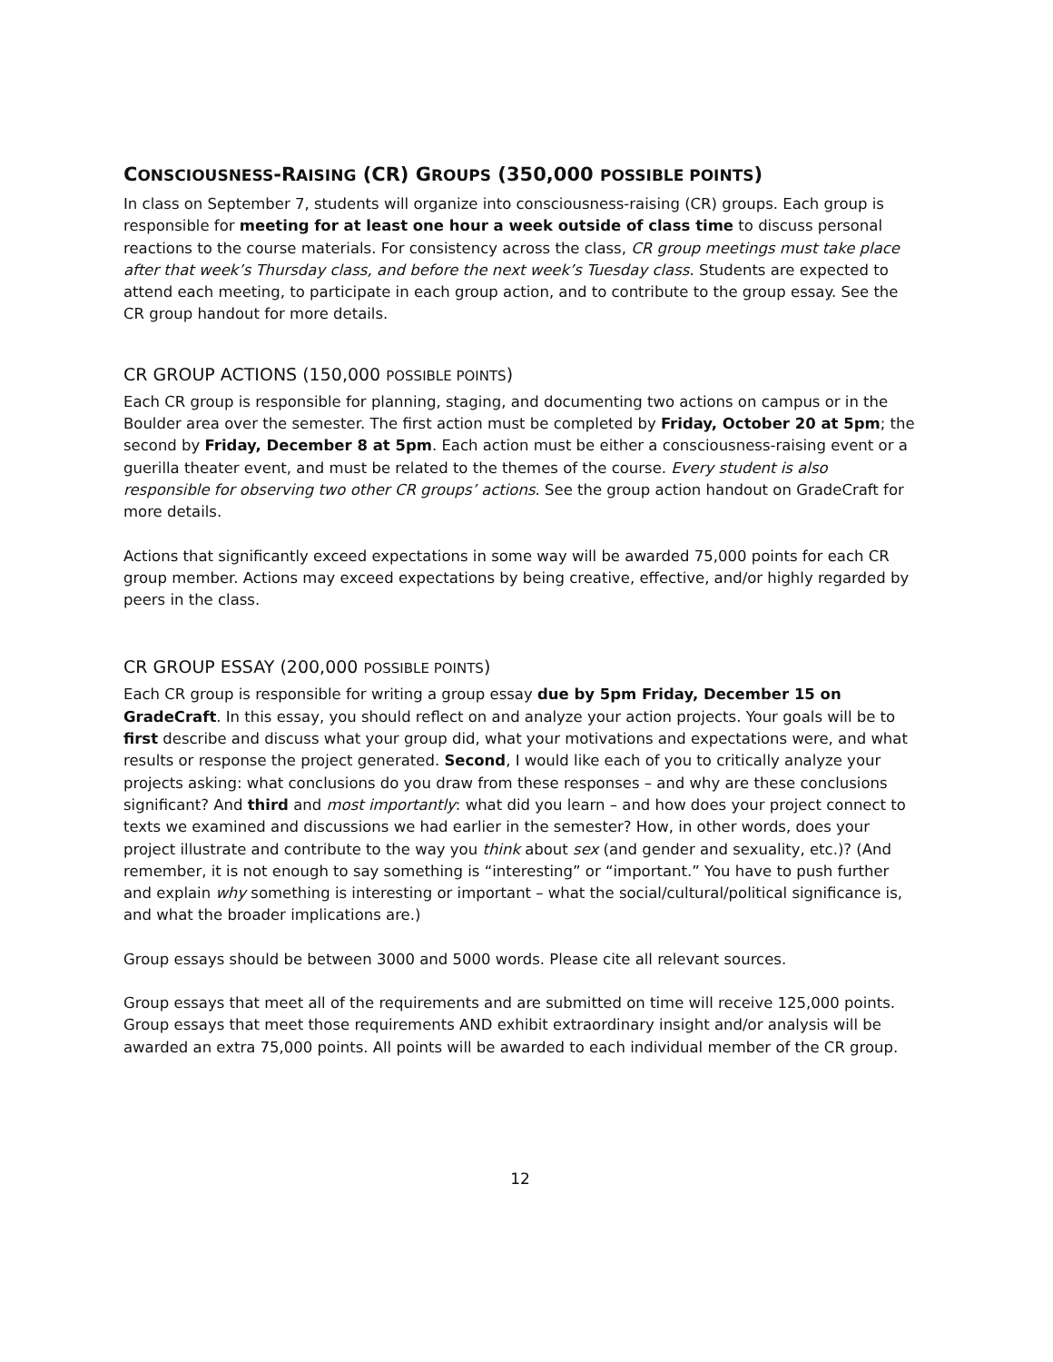CONSCIOUSNESS-RAISING (CR) GROUPS (350,000 POSSIBLE POINTS)
In class on September 7, students will organize into consciousness-raising (CR) groups. Each group is responsible for meeting for at least one hour a week outside of class time to discuss personal reactions to the course materials. For consistency across the class, CR group meetings must take place after that week’s Thursday class, and before the next week’s Tuesday class. Students are expected to attend each meeting, to participate in each group action, and to contribute to the group essay. See the CR group handout for more details.
CR GROUP ACTIONS (150,000 POSSIBLE POINTS)
Each CR group is responsible for planning, staging, and documenting two actions on campus or in the Boulder area over the semester. The first action must be completed by Friday, October 20 at 5pm; the second by Friday, December 8 at 5pm. Each action must be either a consciousness-raising event or a guerilla theater event, and must be related to the themes of the course. Every student is also responsible for observing two other CR groups’ actions. See the group action handout on GradeCraft for more details.
Actions that significantly exceed expectations in some way will be awarded 75,000 points for each CR group member. Actions may exceed expectations by being creative, effective, and/or highly regarded by peers in the class.
CR GROUP ESSAY (200,000 POSSIBLE POINTS)
Each CR group is responsible for writing a group essay due by 5pm Friday, December 15 on GradeCraft. In this essay, you should reflect on and analyze your action projects. Your goals will be to first describe and discuss what your group did, what your motivations and expectations were, and what results or response the project generated. Second, I would like each of you to critically analyze your projects asking: what conclusions do you draw from these responses – and why are these conclusions significant? And third and most importantly: what did you learn – and how does your project connect to texts we examined and discussions we had earlier in the semester? How, in other words, does your project illustrate and contribute to the way you think about sex (and gender and sexuality, etc.)? (And remember, it is not enough to say something is “interesting” or “important.” You have to push further and explain why something is interesting or important – what the social/cultural/political significance is, and what the broader implications are.)
Group essays should be between 3000 and 5000 words. Please cite all relevant sources.
Group essays that meet all of the requirements and are submitted on time will receive 125,000 points. Group essays that meet those requirements AND exhibit extraordinary insight and/or analysis will be awarded an extra 75,000 points. All points will be awarded to each individual member of the CR group.
12